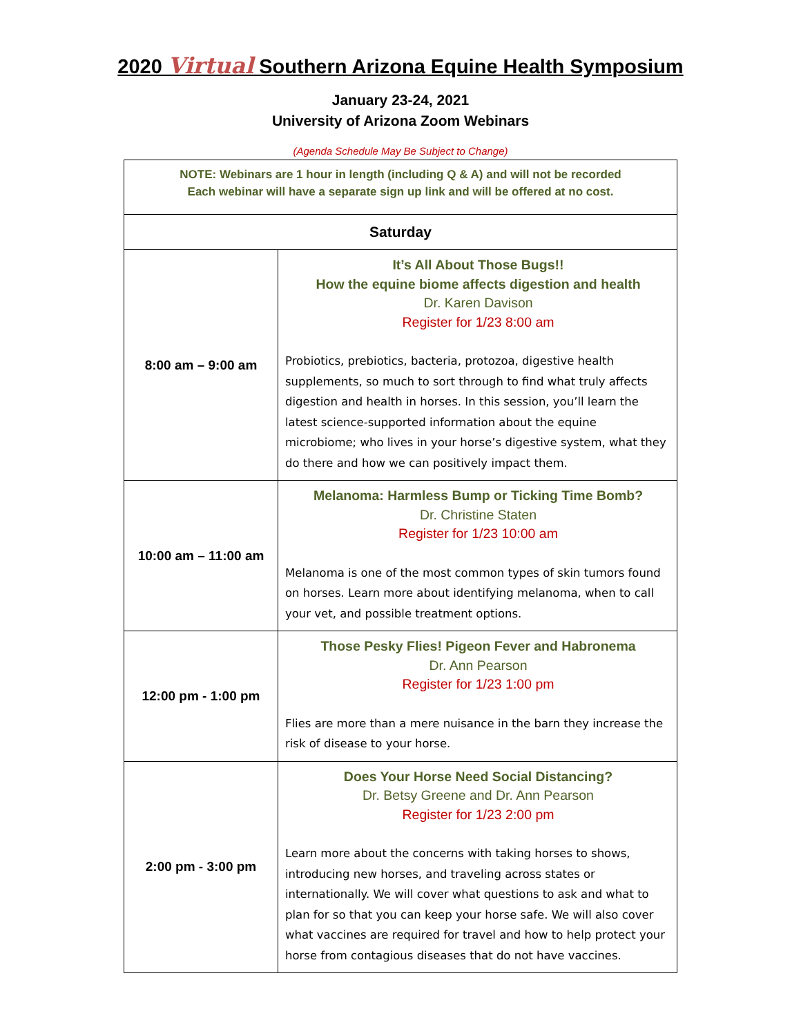2020 Virtual Southern Arizona Equine Health Symposium
January 23-24, 2021
University of Arizona Zoom Webinars
(Agenda Schedule May Be Subject to Change)
| NOTE: Webinars are 1 hour in length (including Q & A) and will not be recorded Each webinar will have a separate sign up link and will be offered at no cost. | |
| Saturday | |
| 8:00 am – 9:00 am | It’s All About Those Bugs!! How the equine biome affects digestion and health Dr. Karen Davison Register for 1/23 8:00 am Probiotics, prebiotics, bacteria, protozoa, digestive health supplements, so much to sort through to find what truly affects digestion and health in horses. In this session, you’ll learn the latest science-supported information about the equine microbiome; who lives in your horse’s digestive system, what they do there and how we can positively impact them. |
| 10:00 am – 11:00 am | Melanoma: Harmless Bump or Ticking Time Bomb? Dr. Christine Staten Register for 1/23 10:00 am Melanoma is one of the most common types of skin tumors found on horses. Learn more about identifying melanoma, when to call your vet, and possible treatment options. |
| 12:00 pm - 1:00 pm | Those Pesky Flies! Pigeon Fever and Habronema Dr. Ann Pearson Register for 1/23 1:00 pm Flies are more than a mere nuisance in the barn they increase the risk of disease to your horse. |
| 2:00 pm - 3:00 pm | Does Your Horse Need Social Distancing? Dr. Betsy Greene and Dr. Ann Pearson Register for 1/23 2:00 pm Learn more about the concerns with taking horses to shows, introducing new horses, and traveling across states or internationally. We will cover what questions to ask and what to plan for so that you can keep your horse safe. We will also cover what vaccines are required for travel and how to help protect your horse from contagious diseases that do not have vaccines. |